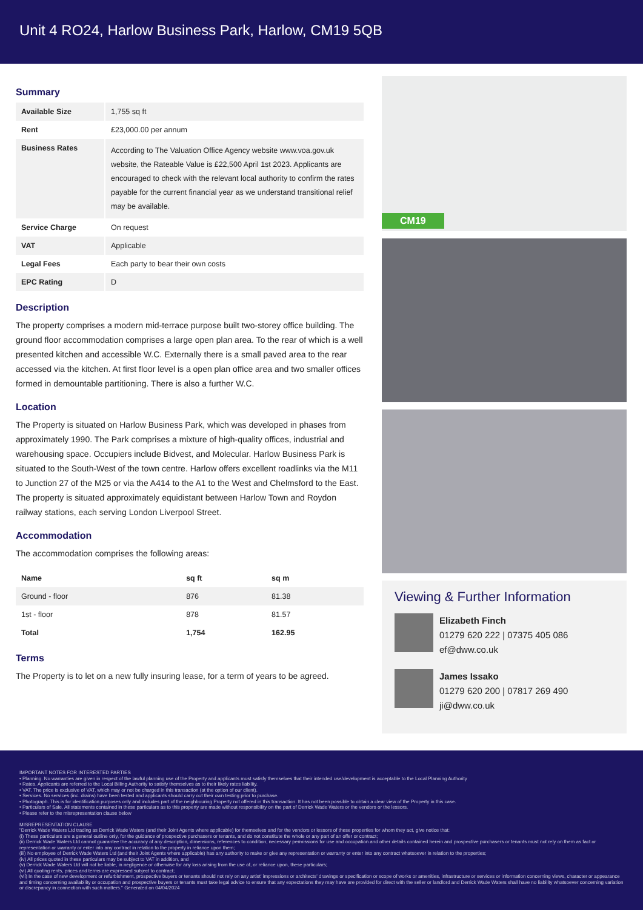Unit 4 RO24, Harlow Business Park, Harlow, CM19 5QB
Summary
| Available Size | 1,755 sq ft |
| Rent | £23,000.00 per annum |
| Business Rates | According to The Valuation Office Agency website www.voa.gov.uk website, the Rateable Value is £22,500 April 1st 2023. Applicants are encouraged to check with the relevant local authority to confirm the rates payable for the current financial year as we understand transitional relief may be available. |
| Service Charge | On request |
| VAT | Applicable |
| Legal Fees | Each party to bear their own costs |
| EPC Rating | D |
Description
The property comprises a modern mid-terrace purpose built two-storey office building. The ground floor accommodation comprises a large open plan area. To the rear of which is a well presented kitchen and accessible W.C. Externally there is a small paved area to the rear accessed via the kitchen. At first floor level is a open plan office area and two smaller offices formed in demountable partitioning. There is also a further W.C.
Location
The Property is situated on Harlow Business Park, which was developed in phases from approximately 1990. The Park comprises a mixture of high-quality offices, industrial and warehousing space. Occupiers include Bidvest, and Molecular. Harlow Business Park is situated to the South-West of the town centre. Harlow offers excellent roadlinks via the M11 to Junction 27 of the M25 or via the A414 to the A1 to the West and Chelmsford to the East. The property is situated approximately equidistant between Harlow Town and Roydon railway stations, each serving London Liverpool Street.
Accommodation
The accommodation comprises the following areas:
| Name | sq ft | sq m |
| --- | --- | --- |
| Ground - floor | 876 | 81.38 |
| 1st - floor | 878 | 81.57 |
| Total | 1,754 | 162.95 |
Terms
The Property is to let on a new fully insuring lease, for a term of years to be agreed.
CM19
Viewing & Further Information
Elizabeth Finch
01279 620 222 | 07375 405 086
ef@dww.co.uk
James Issako
01279 620 200 | 07817 269 490
ji@dww.co.uk
IMPORTANT NOTES FOR INTERESTED PARTIES
• Planning. No warranties are given in respect of the lawful planning use of the Property and applicants must satisfy themselves that their intended use/development is acceptable to the Local Planning Authority
• Rates. Applicants are referred to the Local Billing Authority to satisfy themselves as to their likely rates liability.
• VAT. The price is exclusive of VAT, which may or not be charged in this transaction (at the option of our client).
• Services. No services (inc. drains) have been tested and applicants should carry out their own testing prior to purchase.
• Photograph. This is for identification purposes only and includes part of the neighbouring Property not offered in this transaction. It has not been possible to obtain a clear view of the Property in this case.
• Particulars of Sale. All statements contained in these particulars as to this property are made without responsibility on the part of Derrick Wade Waters or the vendors or the lessors.
• Please refer to the misrepresentation clause below
MISREPRESENTATION CLAUSE
"Derrick Wade Waters Ltd trading as Derrick Wade Waters (and their Joint Agents where applicable) for themselves and for the vendors or lessors of these properties for whom they act, give notice that:
(i) These particulars are a general outline only, for the guidance of prospective purchasers or tenants, and do not constitute the whole or any part of an offer or contract;
(ii) Derrick Wade Waters Ltd cannot guarantee the accuracy of any description, dimensions, references to condition, necessary permissions for use and occupation and other details contained herein and prospective purchasers or tenants must not rely on them as fact or representation or warranty or enter into any contract in relation to the property in reliance upon them;
(iii) No employee of Derrick Wade Waters Ltd (and their Joint Agents where applicable) has any authority to make or give any representation or warranty or enter into any contract whatsoever in relation to the properties;
(iv) All prices quoted in these particulars may be subject to VAT in addition, and
(v) Derrick Wade Waters Ltd will not be liable, in negligence or otherwise for any loss arising from the use of, or reliance upon, these particulars;
(vi) All quoting rents, prices and terms are expressed subject to contract;
(vii) In the case of new development or refurbishment, prospective buyers or tenants should not rely on any artist' impressions or architects' drawings or specification or scope of works or amenities, infrastructure or services or information concerning views, character or appearance and timing concerning availability or occupation and prospective buyers or tenants must take legal advice to ensure that any expectations they may have are provided for direct with the seller or landlord and Derrick Wade Waters shall have no liability whatsoever concerning variation or discrepancy in connection with such matters." Generated on 04/04/2024